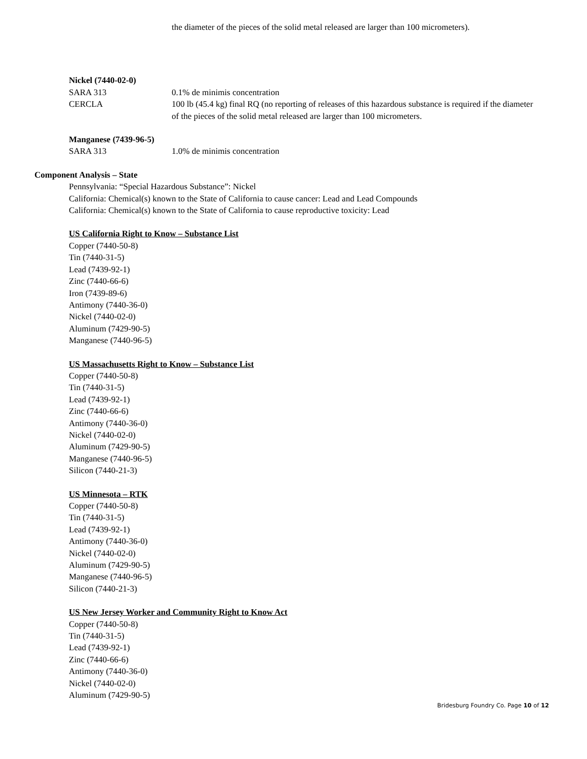the diameter of the pieces of the solid metal released are larger than 100 micrometers).
Nickel (7440-02-0)
SARA 313 0.1% de minimis concentration
CERCLA 100 lb (45.4 kg) final RQ (no reporting of releases of this hazardous substance is required if the diameter of the pieces of the solid metal released are larger than 100 micrometers.
Manganese (7439-96-5)
SARA 313 1.0% de minimis concentration
Component Analysis – State
Pennsylvania: “Special Hazardous Substance”: Nickel
California: Chemical(s) known to the State of California to cause cancer: Lead and Lead Compounds
California: Chemical(s) known to the State of California to cause reproductive toxicity: Lead
US California Right to Know – Substance List
Copper (7440-50-8)
Tin (7440-31-5)
Lead (7439-92-1)
Zinc (7440-66-6)
Iron (7439-89-6)
Antimony (7440-36-0)
Nickel (7440-02-0)
Aluminum (7429-90-5)
Manganese (7440-96-5)
US Massachusetts Right to Know – Substance List
Copper (7440-50-8)
Tin (7440-31-5)
Lead (7439-92-1)
Zinc (7440-66-6)
Antimony (7440-36-0)
Nickel (7440-02-0)
Aluminum (7429-90-5)
Manganese (7440-96-5)
Silicon (7440-21-3)
US Minnesota – RTK
Copper (7440-50-8)
Tin (7440-31-5)
Lead (7439-92-1)
Antimony (7440-36-0)
Nickel (7440-02-0)
Aluminum (7429-90-5)
Manganese (7440-96-5)
Silicon (7440-21-3)
US New Jersey Worker and Community Right to Know Act
Copper (7440-50-8)
Tin (7440-31-5)
Lead (7439-92-1)
Zinc (7440-66-6)
Antimony (7440-36-0)
Nickel (7440-02-0)
Aluminum (7429-90-5)
Bridesburg Foundry Co. Page 10 of 12